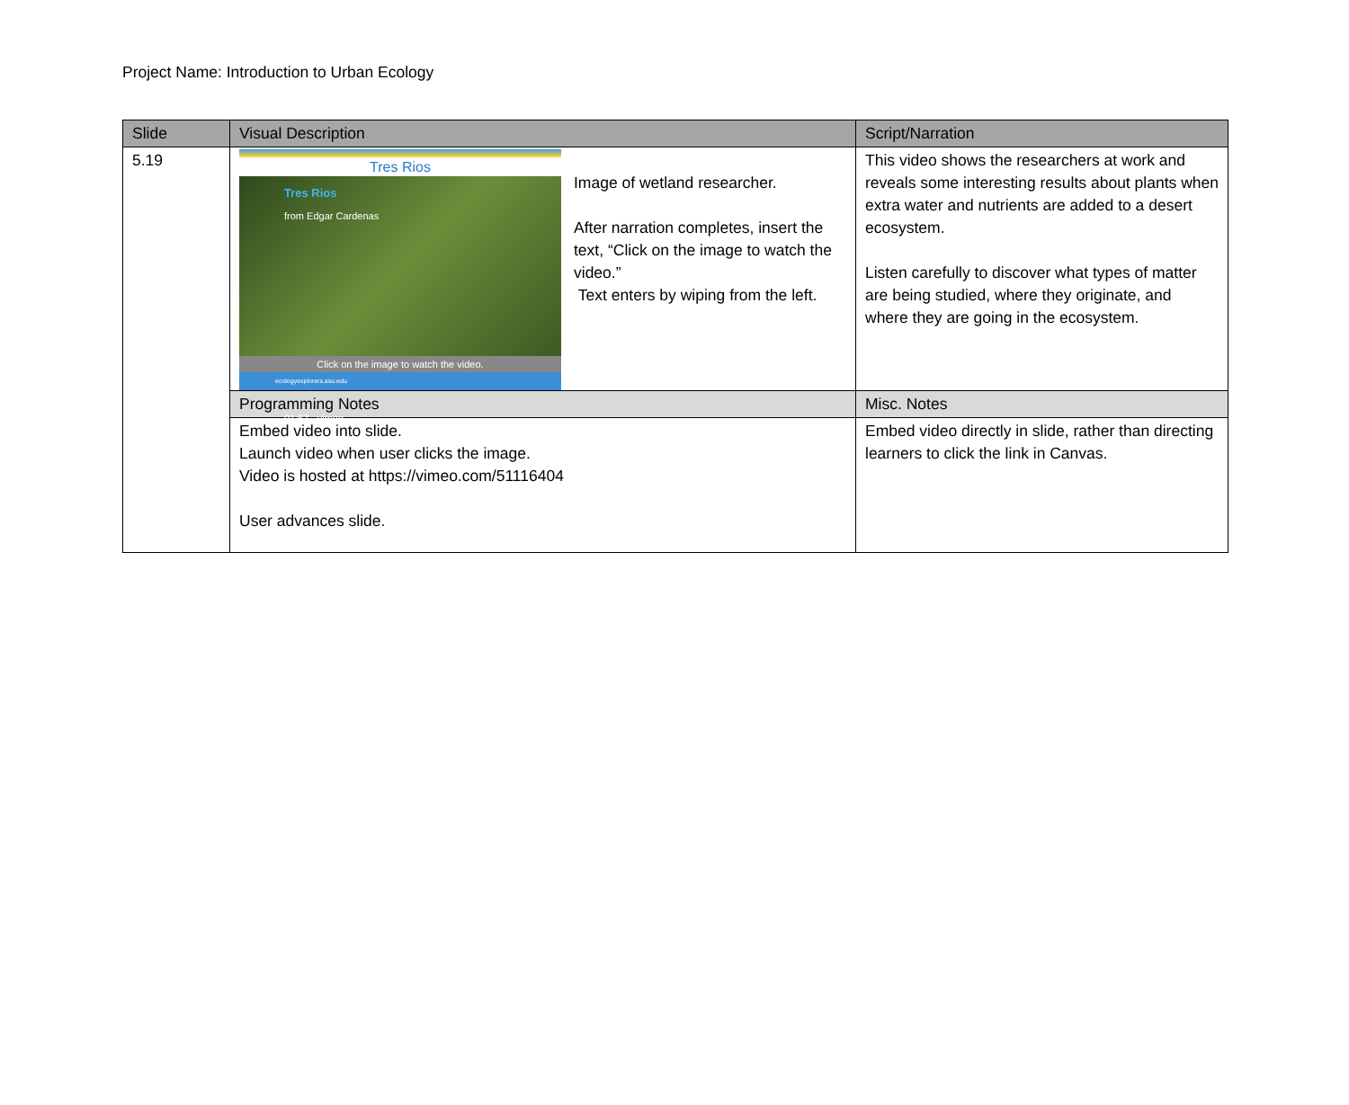Project Name: Introduction to Urban Ecology
| Slide | Visual Description | Script/Narration |
| --- | --- | --- |
| 5.19 | Tres Rios Tres Rios from Edgar Cardenas 01:57 vimeo Click on the image to watch the video. ecologyexplorers.asu.edu Image of wetland researcher. After narration completes, insert the text, “Click on the image to watch the video.” Text enters by wiping from the left. | This video shows the researchers at work and reveals some interesting results about plants when extra water and nutrients are added to a desert ecosystem. Listen carefully to discover what types of matter are being studied, where they originate, and where they are going in the ecosystem. |
| | Programming Notes | Misc. Notes |
| | Embed video into slide. Launch video when user clicks the image. Video is hosted at https://vimeo.com/51116404 User advances slide. | Embed video directly in slide, rather than directing learners to click the link in Canvas. |